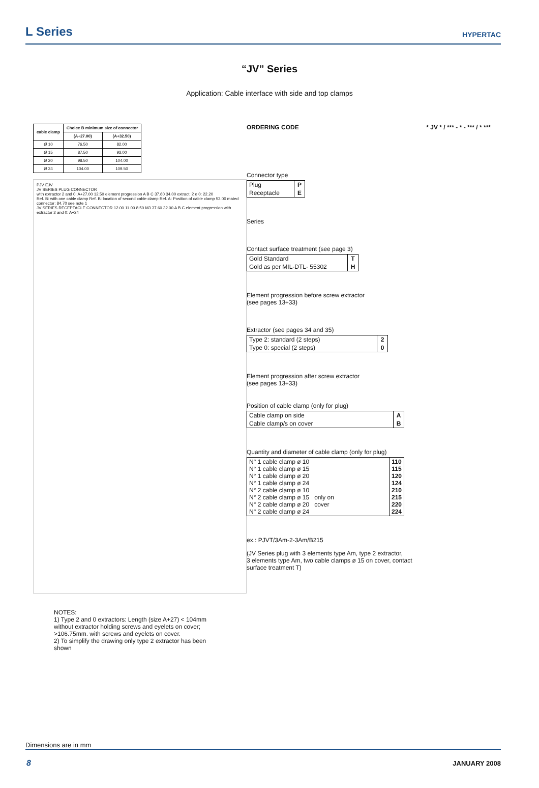L Series
HYPERTAC
“JV” Series
Application: Cable interface with side and top clamps
| cable clamp | Choice B minimum size of connector | |
| --- | --- | --- |
| | (A+27.00) | (A+32.50) |
| Ø 10 | 76.50 | 82.00 |
| Ø 15 | 87.50 | 93.00 |
| Ø 20 | 98.50 | 104.00 |
| Ø 24 | 104.00 | 109.50 |
PJV EJV
JV SERIES PLUG CONNECTOR
with extractor 2 and 0: A+27.00 12.50 element progression A B C 37.60 34.00 extract. 2 e 0: 22.20
Ref. B: with one cable clamp Ref. B: location of second cable clamp Ref. A: Position of cable clamp 53.00 mated connector: 84.70 see note 1
JV SERIES RECEPTACLE CONNECTOR 12.00 11.00 8.50 M3 37.60 32.00 A B C element progression with extractor 2 and 0: A+24
ORDERING CODE * JV * / *** - * - *** / * ***
Connector type
| Plug | P |
| Receptacle | E |
Series
Contact surface treatment (see page 3)
| Gold Standard | T |
| Gold as per MIL-DTL- 55302 | H |
Element progression before screw extractor
(see pages 13÷33)
Extractor (see pages 34 and 35)
| Type 2: standard (2 steps) | 2 |
| Type 0: special (2 steps) | 0 |
Element progression after screw extractor
(see pages 13÷33)
Position of cable clamp (only for plug)
| Cable clamp on side | A |
| Cable clamp/s on cover | B |
Quantity and diameter of cable clamp (only for plug)
| N° 1 cable clamp ø 10 N° 1 cable clamp ø 15 N° 1 cable clamp ø 20 N° 1 cable clamp ø 24 N° 2 cable clamp ø 10 N° 2 cable clamp ø 15 only on N° 2 cable clamp ø 20 cover N° 2 cable clamp ø 24 | 110 115 120 124 210 215 220 224 |
ex.: PJVT/3Am-2-3Am/B215
(JV Series plug with 3 elements type Am, type 2 extractor,
3 elements type Am, two cable clamps ø 15 on cover, contact
surface treatment T)
NOTES:
1) Type 2 and 0 extractors: Length (size A+27) < 104mm without extractor holding screws and eyelets on cover; >106.75mm. with screws and eyelets on cover.
2) To simplify the drawing only type 2 extractor has been shown
Dimensions are in mm
8 JANUARY 2008